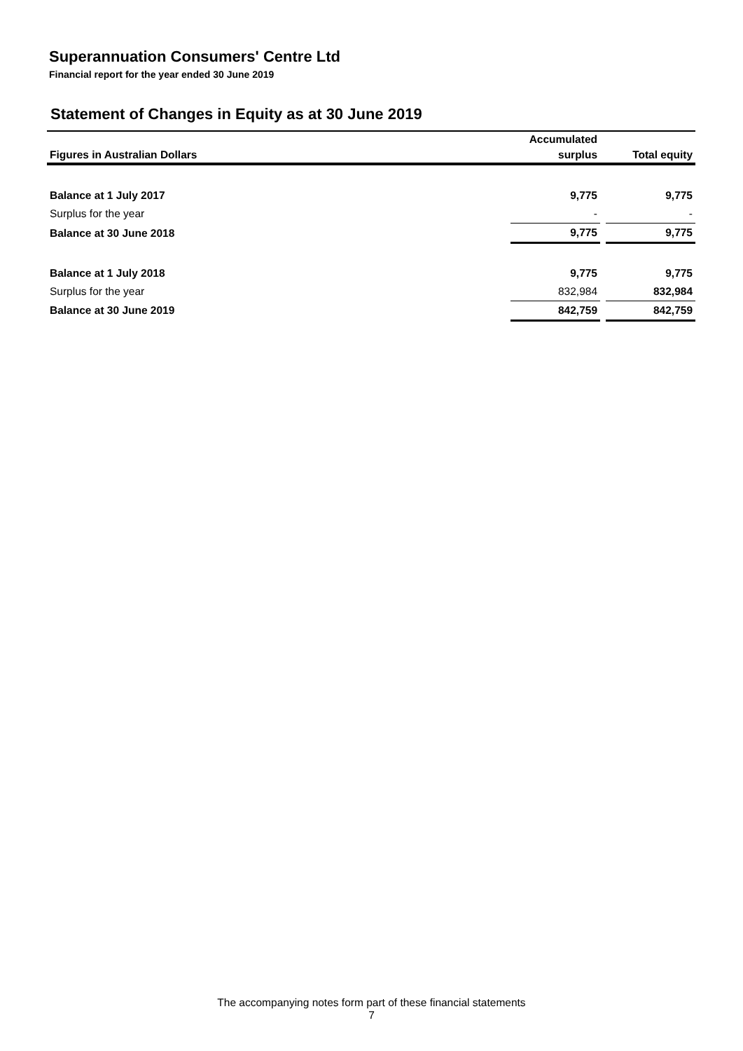Superannuation Consumers' Centre Ltd
Financial report for the year ended 30 June 2019
Statement of Changes in Equity as at 30 June 2019
| | Accumulated | | |
| --- | --- | --- | --- |
| Figures in Australian Dollars | surplus | | Total equity |
| Balance at 1 July 2017 | 9,775 | | 9,775 |
| Surplus for the year | - | | - |
| Balance at 30 June 2018 | 9,775 | | 9,775 |
| Balance at 1 July 2018 | 9,775 | | 9,775 |
| Surplus for the year | 832,984 | | 832,984 |
| Balance at 30 June 2019 | 842,759 | | 842,759 |
The accompanying notes form part of these financial statements
7